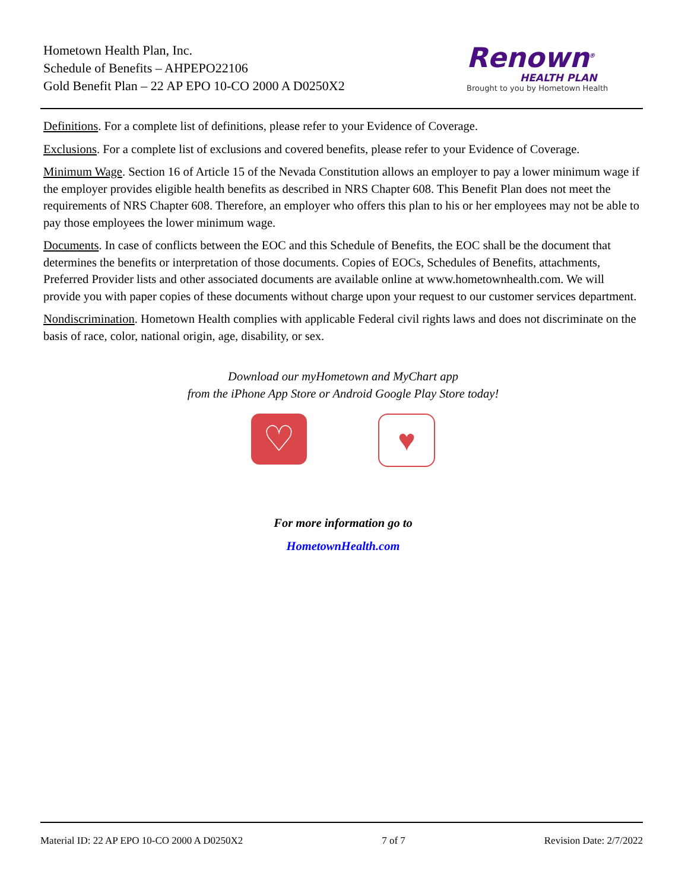Hometown Health Plan, Inc.
Schedule of Benefits – AHPEPO22106
Gold Benefit Plan – 22 AP EPO 10-CO 2000 A D0250X2
Renown<sup>®</sup>
HEALTH PLAN
Brought to you by Hometown Health
Definitions. For a complete list of definitions, please refer to your Evidence of Coverage.
Exclusions. For a complete list of exclusions and covered benefits, please refer to your Evidence of Coverage.
Minimum Wage. Section 16 of Article 15 of the Nevada Constitution allows an employer to pay a lower minimum wage if the employer provides eligible health benefits as described in NRS Chapter 608. This Benefit Plan does not meet the requirements of NRS Chapter 608. Therefore, an employer who offers this plan to his or her employees may not be able to pay those employees the lower minimum wage.
Documents. In case of conflicts between the EOC and this Schedule of Benefits, the EOC shall be the document that determines the benefits or interpretation of those documents. Copies of EOCs, Schedules of Benefits, attachments, Preferred Provider lists and other associated documents are available online at www.hometownhealth.com. We will provide you with paper copies of these documents without charge upon your request to our customer services department.
Nondiscrimination. Hometown Health complies with applicable Federal civil rights laws and does not discriminate on the basis of race, color, national origin, age, disability, or sex.
Download our myHometown and MyChart app
from the iPhone App Store or Android Google Play Store today!
♡
♥
For more information go to
HometownHealth.com
Material ID: 22 AP EPO 10-CO 2000 A D0250X2 7 of 7 Revision Date: 2/7/2022